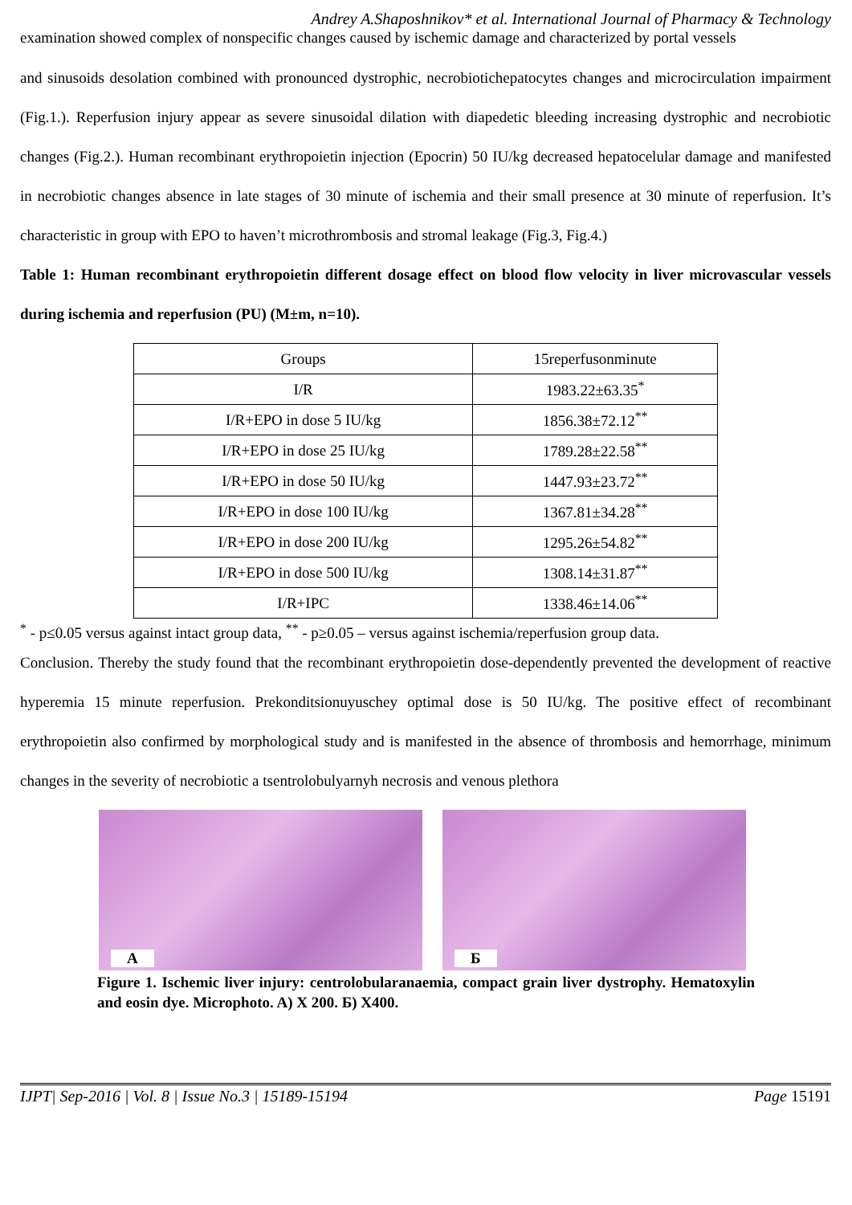Andrey A.Shaposhnikov* et al. International Journal of Pharmacy & Technology
examination showed complex of nonspecific changes caused by ischemic damage and characterized by portal vessels
and sinusoids desolation combined with pronounced dystrophic, necrobiotichepatocytes changes and microcirculation impairment (Fig.1.). Reperfusion injury appear as severe sinusoidal dilation with diapedetic bleeding increasing dystrophic and necrobiotic changes (Fig.2.). Human recombinant erythropoietin injection (Epocrin) 50 IU/kg decreased hepatocelular damage and manifested in necrobiotic changes absence in late stages of 30 minute of ischemia and their small presence at 30 minute of reperfusion. It’s characteristic in group with EPO to haven’t microthrombosis and stromal leakage (Fig.3, Fig.4.)
Table 1: Human recombinant erythropoietin different dosage effect on blood flow velocity in liver microvascular vessels during ischemia and reperfusion (PU) (M±m, n=10).
| Groups | 15reperfusonminute |
| I/R | 1983.22±63.35<sup>*</sup> |
| I/R+EPO in dose 5 IU/kg | 1856.38±72.12<sup>**</sup> |
| I/R+EPO in dose 25 IU/kg | 1789.28±22.58<sup>**</sup> |
| I/R+EPO in dose 50 IU/kg | 1447.93±23.72<sup>**</sup> |
| I/R+EPO in dose 100 IU/kg | 1367.81±34.28<sup>**</sup> |
| I/R+EPO in dose 200 IU/kg | 1295.26±54.82<sup>**</sup> |
| I/R+EPO in dose 500 IU/kg | 1308.14±31.87<sup>**</sup> |
| I/R+IPC | 1338.46±14.06<sup>**</sup> |
<sup>*</sup> - p≤0.05 versus against intact group data, <sup>**</sup> - p≥0.05 – versus against ischemia/reperfusion group data.
Conclusion. Thereby the study found that the recombinant erythropoietin dose-dependently prevented the development of reactive hyperemia 15 minute reperfusion. Prekonditsionuyuschey optimal dose is 50 IU/kg. The positive effect of recombinant erythropoietin also confirmed by morphological study and is manifested in the absence of thrombosis and hemorrhage, minimum changes in the severity of necrobiotic a tsentrolobulyarnyh necrosis and venous plethora
A
Б
Figure 1. Ischemic liver injury: centrolobularanaemia, compact grain liver dystrophy. Hematoxylin and eosin dye. Microphoto. A) X 200. Б) X400.
IJPT| Sep-2016 | Vol. 8 | Issue No.3 | 15189-15194 Page 15191